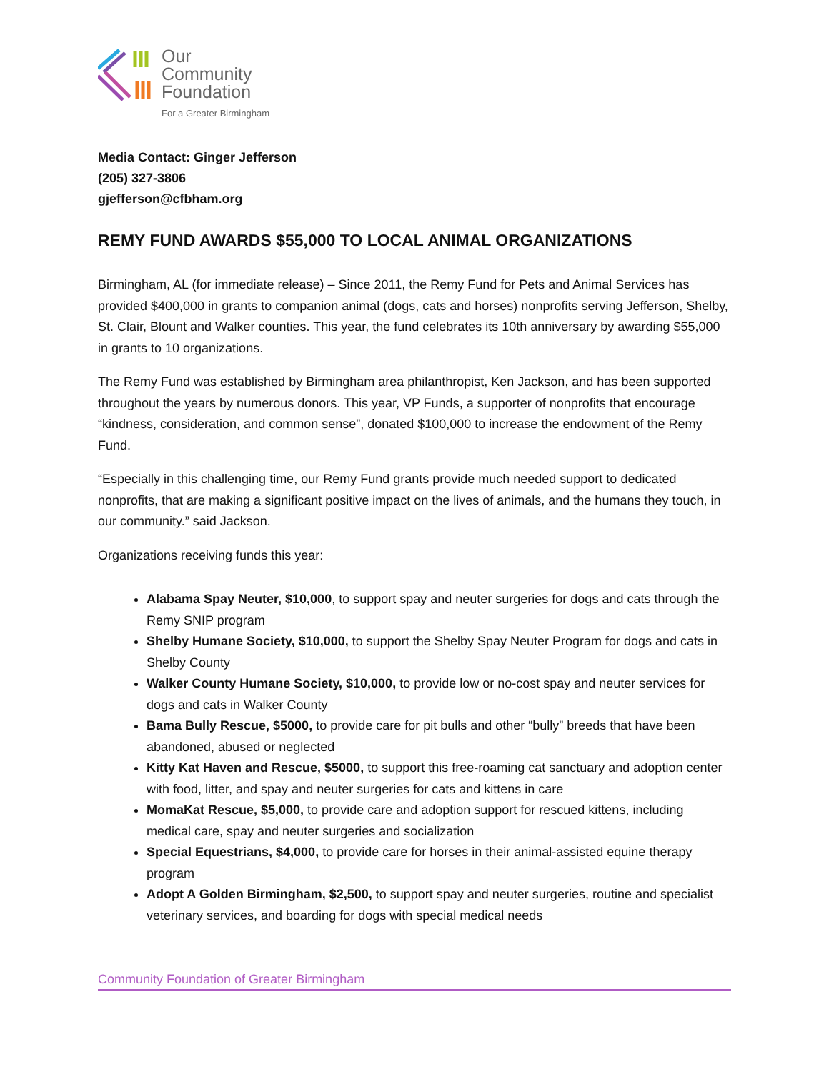Our
Community
Foundation
For a Greater Birmingham
Media Contact: Ginger Jefferson
(205) 327-3806
gjefferson@cfbham.org
REMY FUND AWARDS $55,000 TO LOCAL ANIMAL ORGANIZATIONS
Birmingham, AL (for immediate release) – Since 2011, the Remy Fund for Pets and Animal Services has provided $400,000 in grants to companion animal (dogs, cats and horses) nonprofits serving Jefferson, Shelby, St. Clair, Blount and Walker counties. This year, the fund celebrates its 10th anniversary by awarding $55,000 in grants to 10 organizations.
The Remy Fund was established by Birmingham area philanthropist, Ken Jackson, and has been supported throughout the years by numerous donors. This year, VP Funds, a supporter of nonprofits that encourage “kindness, consideration, and common sense”, donated $100,000 to increase the endowment of the Remy Fund.
“Especially in this challenging time, our Remy Fund grants provide much needed support to dedicated nonprofits, that are making a significant positive impact on the lives of animals, and the humans they touch, in our community.” said Jackson.
Organizations receiving funds this year:
Alabama Spay Neuter, $10,000, to support spay and neuter surgeries for dogs and cats through the Remy SNIP program
Shelby Humane Society, $10,000, to support the Shelby Spay Neuter Program for dogs and cats in Shelby County
Walker County Humane Society, $10,000, to provide low or no-cost spay and neuter services for dogs and cats in Walker County
Bama Bully Rescue, $5000, to provide care for pit bulls and other “bully” breeds that have been abandoned, abused or neglected
Kitty Kat Haven and Rescue, $5000, to support this free-roaming cat sanctuary and adoption center with food, litter, and spay and neuter surgeries for cats and kittens in care
MomaKat Rescue, $5,000, to provide care and adoption support for rescued kittens, including medical care, spay and neuter surgeries and socialization
Special Equestrians, $4,000, to provide care for horses in their animal-assisted equine therapy program
Adopt A Golden Birmingham, $2,500, to support spay and neuter surgeries, routine and specialist veterinary services, and boarding for dogs with special medical needs
Community Foundation of Greater Birmingham